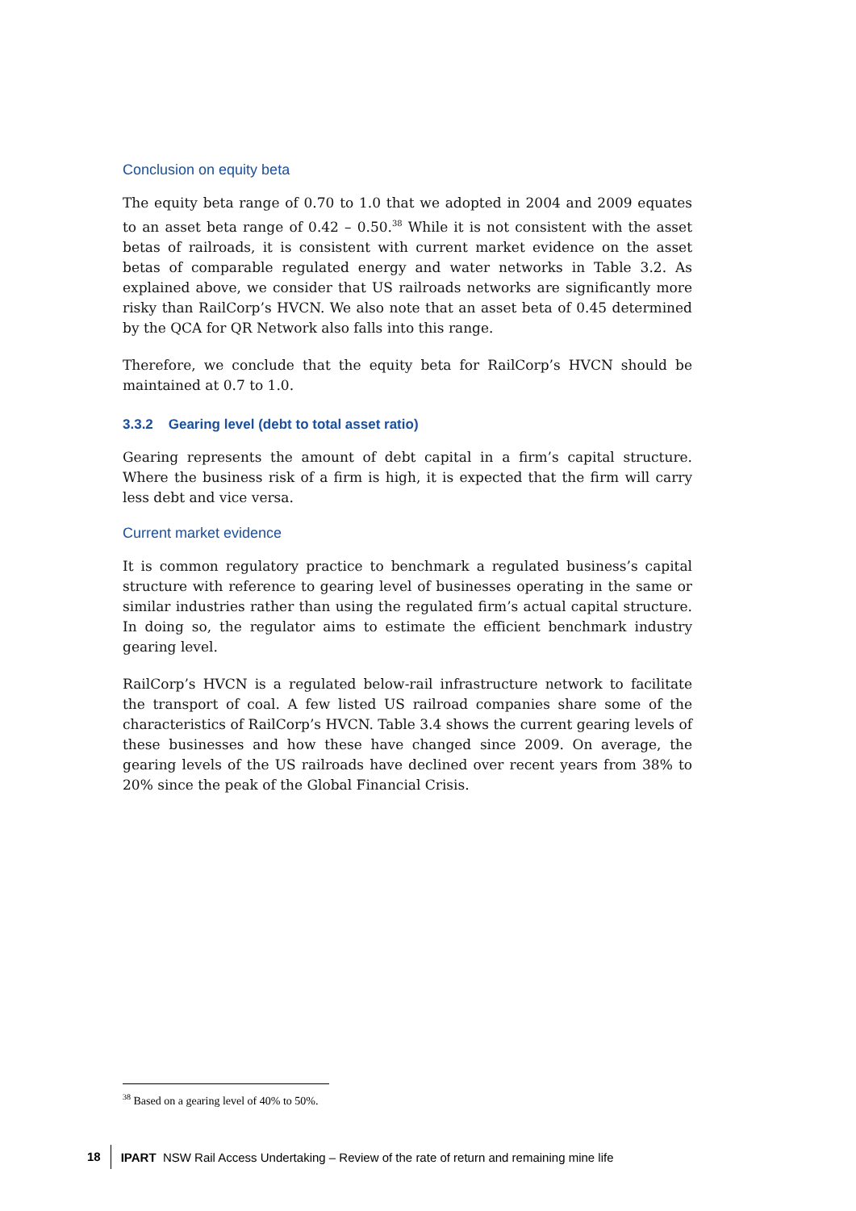Conclusion on equity beta
The equity beta range of 0.70 to 1.0 that we adopted in 2004 and 2009 equates to an asset beta range of 0.42 – 0.50.<sup>38</sup> While it is not consistent with the asset betas of railroads, it is consistent with current market evidence on the asset betas of comparable regulated energy and water networks in Table 3.2. As explained above, we consider that US railroads networks are significantly more risky than RailCorp’s HVCN. We also note that an asset beta of 0.45 determined by the QCA for QR Network also falls into this range.
Therefore, we conclude that the equity beta for RailCorp’s HVCN should be maintained at 0.7 to 1.0.
3.3.2 Gearing level (debt to total asset ratio)
Gearing represents the amount of debt capital in a firm’s capital structure. Where the business risk of a firm is high, it is expected that the firm will carry less debt and vice versa.
Current market evidence
It is common regulatory practice to benchmark a regulated business’s capital structure with reference to gearing level of businesses operating in the same or similar industries rather than using the regulated firm’s actual capital structure. In doing so, the regulator aims to estimate the efficient benchmark industry gearing level.
RailCorp’s HVCN is a regulated below-rail infrastructure network to facilitate the transport of coal. A few listed US railroad companies share some of the characteristics of RailCorp’s HVCN. Table 3.4 shows the current gearing levels of these businesses and how these have changed since 2009. On average, the gearing levels of the US railroads have declined over recent years from 38% to 20% since the peak of the Global Financial Crisis.
<sup>38</sup> Based on a gearing level of 40% to 50%.
18 IPART NSW Rail Access Undertaking – Review of the rate of return and remaining mine life